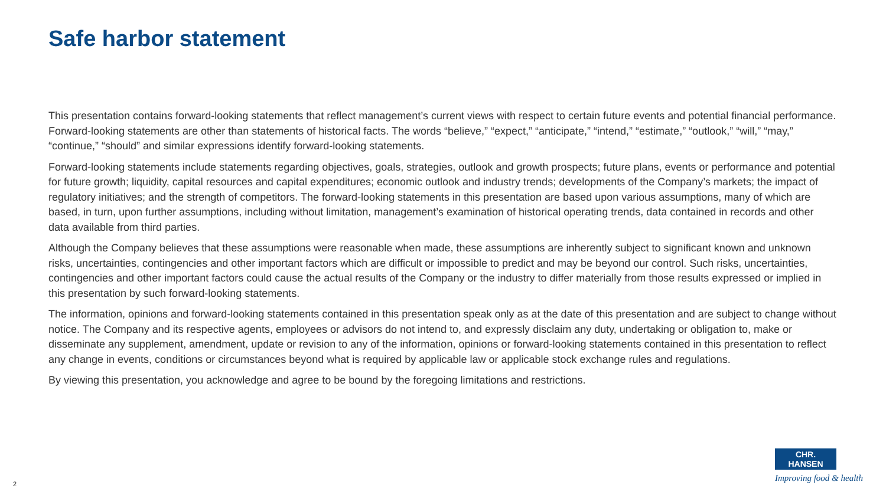Safe harbor statement
This presentation contains forward-looking statements that reflect management’s current views with respect to certain future events and potential financial performance. Forward-looking statements are other than statements of historical facts. The words “believe,” “expect,” “anticipate,” “intend,” “estimate,” “outlook,” “will,” “may,” “continue,” “should” and similar expressions identify forward-looking statements.
Forward-looking statements include statements regarding objectives, goals, strategies, outlook and growth prospects; future plans, events or performance and potential for future growth; liquidity, capital resources and capital expenditures; economic outlook and industry trends; developments of the Company’s markets; the impact of regulatory initiatives; and the strength of competitors. The forward-looking statements in this presentation are based upon various assumptions, many of which are based, in turn, upon further assumptions, including without limitation, management’s examination of historical operating trends, data contained in records and other data available from third parties.
Although the Company believes that these assumptions were reasonable when made, these assumptions are inherently subject to significant known and unknown risks, uncertainties, contingencies and other important factors which are difficult or impossible to predict and may be beyond our control. Such risks, uncertainties, contingencies and other important factors could cause the actual results of the Company or the industry to differ materially from those results expressed or implied in this presentation by such forward-looking statements.
The information, opinions and forward-looking statements contained in this presentation speak only as at the date of this presentation and are subject to change without notice. The Company and its respective agents, employees or advisors do not intend to, and expressly disclaim any duty, undertaking or obligation to, make or disseminate any supplement, amendment, update or revision to any of the information, opinions or forward-looking statements contained in this presentation to reflect any change in events, conditions or circumstances beyond what is required by applicable law or applicable stock exchange rules and regulations.
By viewing this presentation, you acknowledge and agree to be bound by the foregoing limitations and restrictions.
CHR. HANSEN
Improving food & health
2